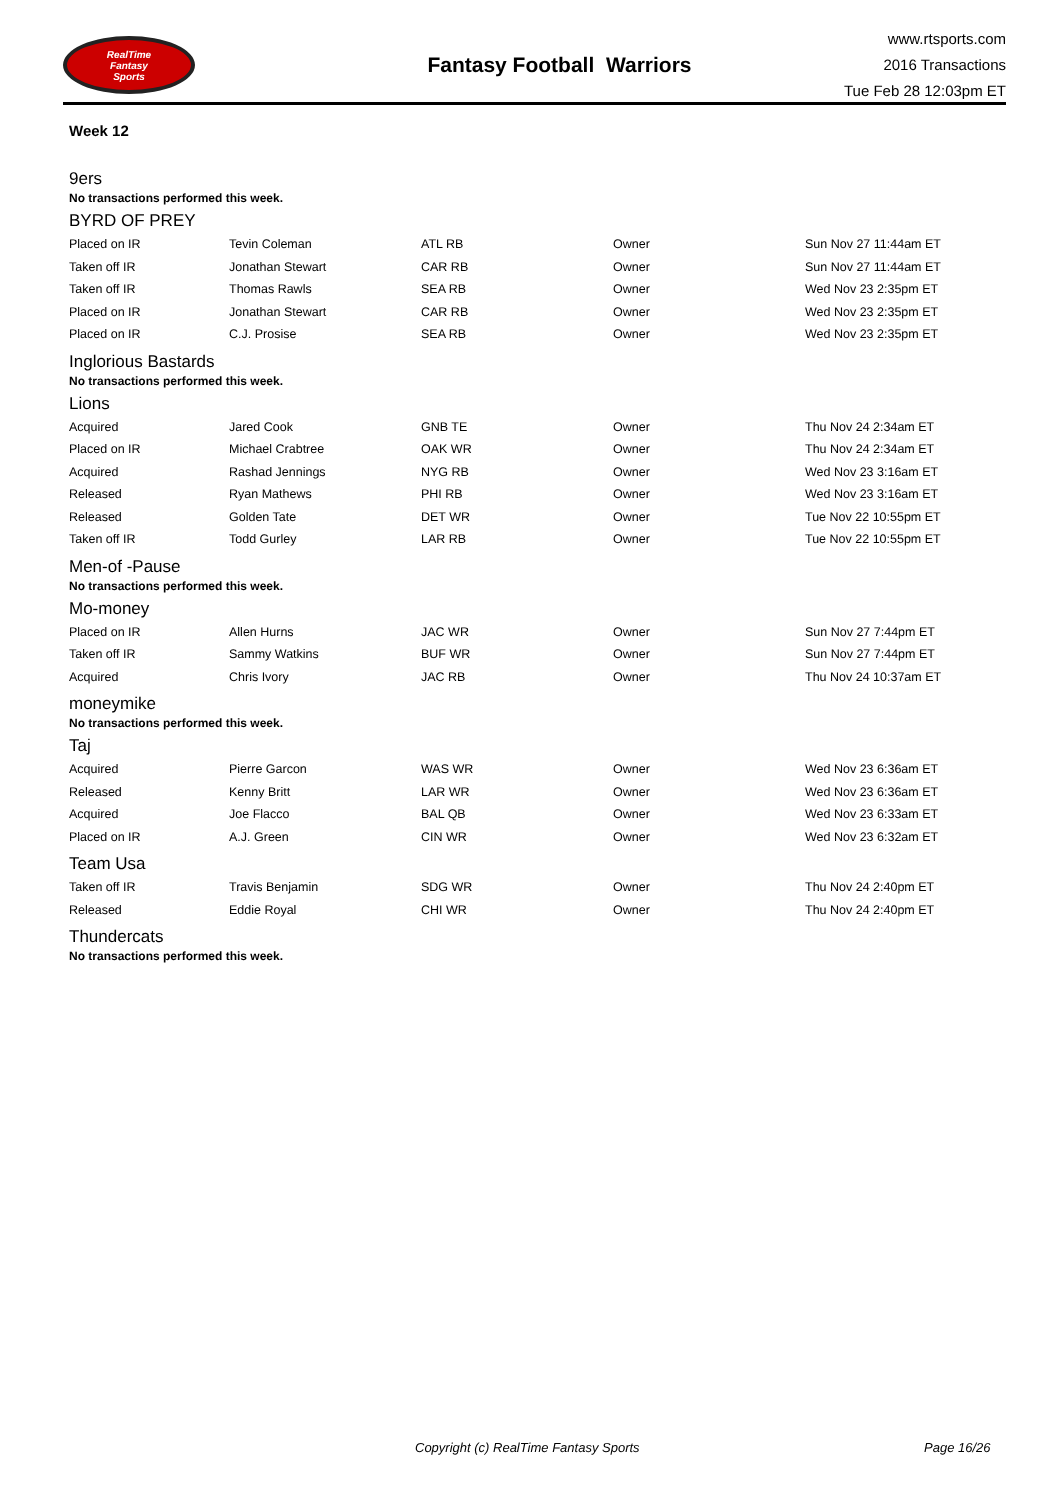RealTime
Fantasy
Sports
Fantasy Football Warriors
www.rtsports.com
2016 Transactions
Tue Feb 28 12:03pm ET
Week 12
9ers
No transactions performed this week.
BYRD OF PREY
| Placed on IR | Tevin Coleman | ATL RB | Owner | Sun Nov 27 11:44am ET |
| Taken off IR | Jonathan Stewart | CAR RB | Owner | Sun Nov 27 11:44am ET |
| Taken off IR | Thomas Rawls | SEA RB | Owner | Wed Nov 23 2:35pm ET |
| Placed on IR | Jonathan Stewart | CAR RB | Owner | Wed Nov 23 2:35pm ET |
| Placed on IR | C.J. Prosise | SEA RB | Owner | Wed Nov 23 2:35pm ET |
Inglorious Bastards
No transactions performed this week.
Lions
| Acquired | Jared Cook | GNB TE | Owner | Thu Nov 24 2:34am ET |
| Placed on IR | Michael Crabtree | OAK WR | Owner | Thu Nov 24 2:34am ET |
| Acquired | Rashad Jennings | NYG RB | Owner | Wed Nov 23 3:16am ET |
| Released | Ryan Mathews | PHI RB | Owner | Wed Nov 23 3:16am ET |
| Released | Golden Tate | DET WR | Owner | Tue Nov 22 10:55pm ET |
| Taken off IR | Todd Gurley | LAR RB | Owner | Tue Nov 22 10:55pm ET |
Men-of -Pause
No transactions performed this week.
Mo-money
| Placed on IR | Allen Hurns | JAC WR | Owner | Sun Nov 27 7:44pm ET |
| Taken off IR | Sammy Watkins | BUF WR | Owner | Sun Nov 27 7:44pm ET |
| Acquired | Chris Ivory | JAC RB | Owner | Thu Nov 24 10:37am ET |
moneymike
No transactions performed this week.
Taj
| Acquired | Pierre Garcon | WAS WR | Owner | Wed Nov 23 6:36am ET |
| Released | Kenny Britt | LAR WR | Owner | Wed Nov 23 6:36am ET |
| Acquired | Joe Flacco | BAL QB | Owner | Wed Nov 23 6:33am ET |
| Placed on IR | A.J. Green | CIN WR | Owner | Wed Nov 23 6:32am ET |
Team Usa
| Taken off IR | Travis Benjamin | SDG WR | Owner | Thu Nov 24 2:40pm ET |
| Released | Eddie Royal | CHI WR | Owner | Thu Nov 24 2:40pm ET |
Thundercats
No transactions performed this week.
Copyright (c) RealTime Fantasy Sports Page 16/26